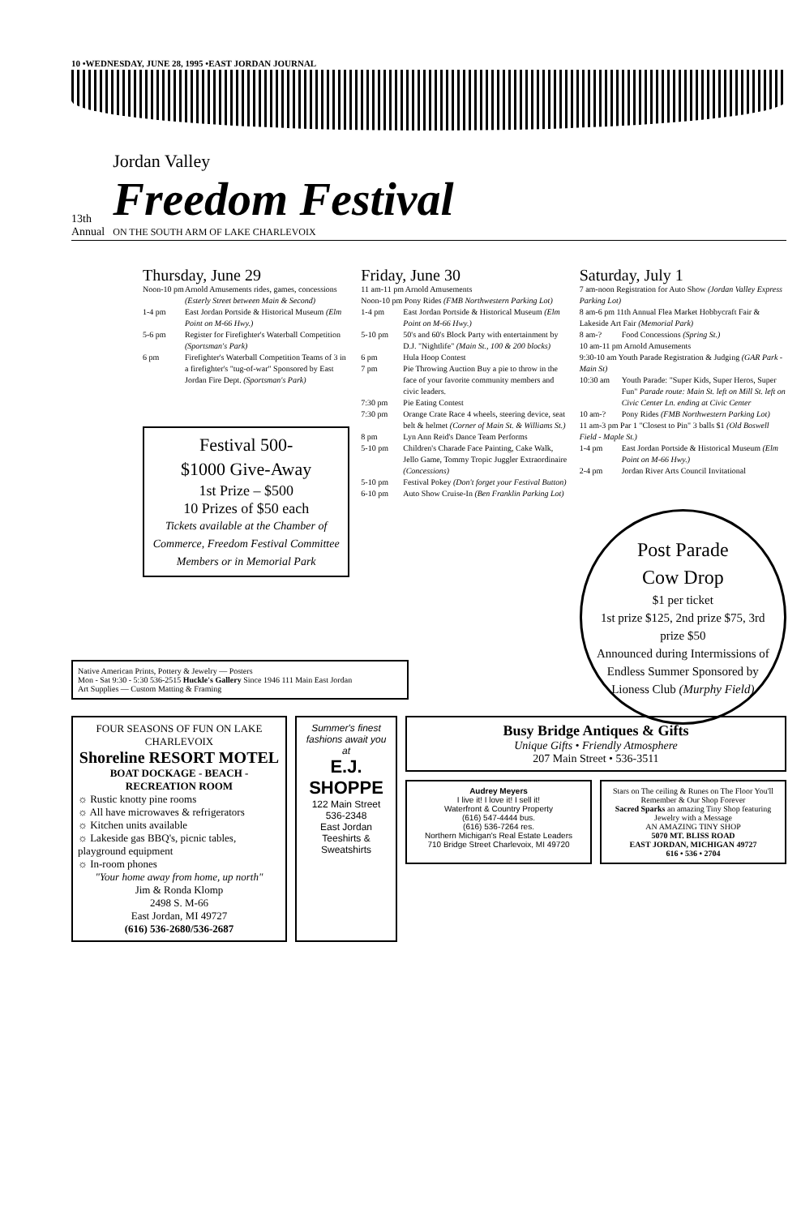10 •WEDNESDAY, JUNE 28, 1995 •EAST JORDAN JOURNAL
13th
Annual
Jordan Valley
Freedom Festival
ON THE SOUTH ARM OF LAKE CHARLEVOIX
Thursday, June 29
Noon-10 pm Arnold Amusements rides, games, concessions (Esterly Street between Main & Second)
1-4 pm East Jordan Portside & Historical Museum (Elm Point on M-66 Hwy.)
5-6 pm Register for Firefighter's Waterball Competition (Sportsman's Park)
6 pm Firefighter's Waterball Competition Teams of 3 in a firefighter's "tug-of-war" Sponsored by East Jordan Fire Dept. (Sportsman's Park)
Festival 500-
$1000 Give-Away
1st Prize – $500
10 Prizes of $50 each
Tickets available at the Chamber of Commerce, Freedom Festival Committee Members or in Memorial Park
Friday, June 30
11 am-11 pm Arnold Amusements
Noon-10 pm Pony Rides (FMB Northwestern Parking Lot)
1-4 pm East Jordan Portside & Historical Museum (Elm Point on M-66 Hwy.)
5-10 pm 50's and 60's Block Party with entertainment by D.J. "Nightlife" (Main St., 100 & 200 blocks)
6 pm Hula Hoop Contest
7 pm Pie Throwing Auction Buy a pie to throw in the face of your favorite community members and civic leaders.
7:30 pm Pie Eating Contest
7:30 pm Orange Crate Race 4 wheels, steering device, seat belt & helmet (Corner of Main St. & Williams St.)
8 pm Lyn Ann Reid's Dance Team Performs
5-10 pm Children's Charade Face Painting, Cake Walk, Jello Game, Tommy Tropic Juggler Extraordinaire (Concessions)
5-10 pm Festival Pokey (Don't forget your Festival Button)
6-10 pm Auto Show Cruise-In (Ben Franklin Parking Lot)
Saturday, July 1
7 am-noon Registration for Auto Show (Jordan Valley Express Parking Lot)
8 am-6 pm 11th Annual Flea Market Hobbycraft Fair & Lakeside Art Fair (Memorial Park)
8 am-? Food Concessions (Spring St.)
10 am-11 pm Arnold Amusements
9:30-10 am Youth Parade Registration & Judging (GAR Park - Main St)
10:30 am Youth Parade: "Super Kids, Super Heros, Super Fun" Parade route: Main St. left on Mill St. left on Civic Center Ln. ending at Civic Center
10 am-? Pony Rides (FMB Northwestern Parking Lot)
11 am-3 pm Par 1 "Closest to Pin" 3 balls $1 (Old Boswell Field - Maple St.)
1-4 pm East Jordan Portside & Historical Museum (Elm Point on M-66 Hwy.)
2-4 pm Jordan River Arts Council Invitational
Post Parade
Cow Drop
$1 per ticket
1st prize $125, 2nd prize $75, 3rd prize $50
Announced during Intermissions of Endless Summer Sponsored by Lioness Club (Murphy Field)
Native American Prints, Pottery & Jewelry — Posters
Mon - Sat 9:30 - 5:30 536-2515 Huckle's Gallery Since 1946 111 Main East Jordan
Art Supplies — Custom Matting & Framing
FOUR SEASONS OF FUN ON LAKE CHARLEVOIX
Shoreline RESORT MOTEL
BOAT DOCKAGE - BEACH - RECREATION ROOM
☼ Rustic knotty pine rooms
☼ All have microwaves & refrigerators
☼ Kitchen units available
☼ Lakeside gas BBQ's, picnic tables, playground equipment
☼ In-room phones
"Your home away from home, up north"
Jim & Ronda Klomp
2498 S. M-66
East Jordan, MI 49727
(616) 536-2680/536-2687
Summer's finest fashions await you at
E.J. SHOPPE
122 Main Street
536-2348
East Jordan
Teeshirts & Sweatshirts
Busy Bridge Antiques & Gifts
Unique Gifts • Friendly Atmosphere
207 Main Street • 536-3511
Audrey Meyers
I live it! I love it! I sell it!
Waterfront & Country Property
(616) 547-4444 bus.
(616) 536-7264 res.
Northern Michigan's Real Estate Leaders
710 Bridge Street Charlevoix, MI 49720
Stars on The ceiling & Runes on The Floor You'll Remember & Our Shop Forever
Sacred Sparks an amazing Tiny Shop featuring Jewelry with a Message
AN AMAZING TINY SHOP
5070 MT. BLISS ROAD
EAST JORDAN, MICHIGAN 49727
616 • 536 • 2704